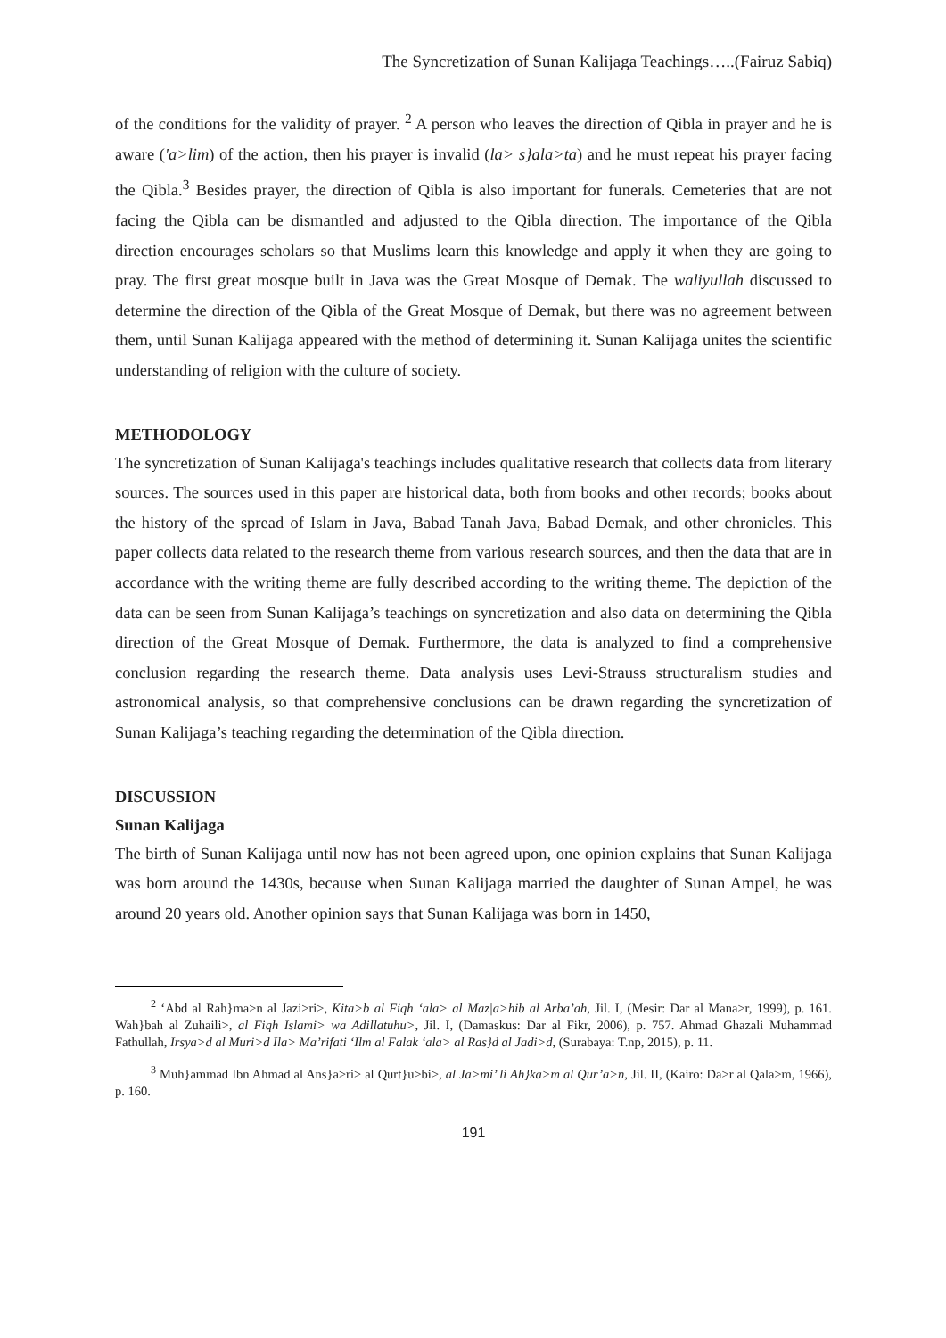The Syncretization of Sunan Kalijaga Teachings…..(Fairuz Sabiq)
of the conditions for the validity of prayer. <sup>2</sup> A person who leaves the direction of Qibla in prayer and he is aware ('a>lim) of the action, then his prayer is invalid (la> s}ala>ta) and he must repeat his prayer facing the Qibla.<sup>3</sup> Besides prayer, the direction of Qibla is also important for funerals. Cemeteries that are not facing the Qibla can be dismantled and adjusted to the Qibla direction. The importance of the Qibla direction encourages scholars so that Muslims learn this knowledge and apply it when they are going to pray. The first great mosque built in Java was the Great Mosque of Demak. The waliyullah discussed to determine the direction of the Qibla of the Great Mosque of Demak, but there was no agreement between them, until Sunan Kalijaga appeared with the method of determining it. Sunan Kalijaga unites the scientific understanding of religion with the culture of society.
METHODOLOGY
The syncretization of Sunan Kalijaga's teachings includes qualitative research that collects data from literary sources. The sources used in this paper are historical data, both from books and other records; books about the history of the spread of Islam in Java, Babad Tanah Java, Babad Demak, and other chronicles. This paper collects data related to the research theme from various research sources, and then the data that are in accordance with the writing theme are fully described according to the writing theme. The depiction of the data can be seen from Sunan Kalijaga’s teachings on syncretization and also data on determining the Qibla direction of the Great Mosque of Demak. Furthermore, the data is analyzed to find a comprehensive conclusion regarding the research theme. Data analysis uses Levi-Strauss structuralism studies and astronomical analysis, so that comprehensive conclusions can be drawn regarding the syncretization of Sunan Kalijaga’s teaching regarding the determination of the Qibla direction.
DISCUSSION
Sunan Kalijaga
The birth of Sunan Kalijaga until now has not been agreed upon, one opinion explains that Sunan Kalijaga was born around the 1430s, because when Sunan Kalijaga married the daughter of Sunan Ampel, he was around 20 years old. Another opinion says that Sunan Kalijaga was born in 1450,
<sup>2</sup> ‘Abd al Rah}ma>n al Jazi>ri>, Kita>b al Fiqh ‘ala> al Maz|a>hib al Arba’ah, Jil. I, (Mesir: Dar al Mana>r, 1999), p. 161. Wah}bah al Zuhaili>, al Fiqh Islami> wa Adillatuhu>, Jil. I, (Damaskus: Dar al Fikr, 2006), p. 757. Ahmad Ghazali Muhammad Fathullah, Irsya>d al Muri>d Ila> Ma’rifati ‘Ilm al Falak ‘ala> al Ras}d al Jadi>d, (Surabaya: T.np, 2015), p. 11.
<sup>3</sup> Muh}ammad Ibn Ahmad al Ans}a>ri> al Qurt}u>bi>, al Ja>mi’ li Ah}ka>m al Qur’a>n, Jil. II, (Kairo: Da>r al Qala>m, 1966), p. 160.
191